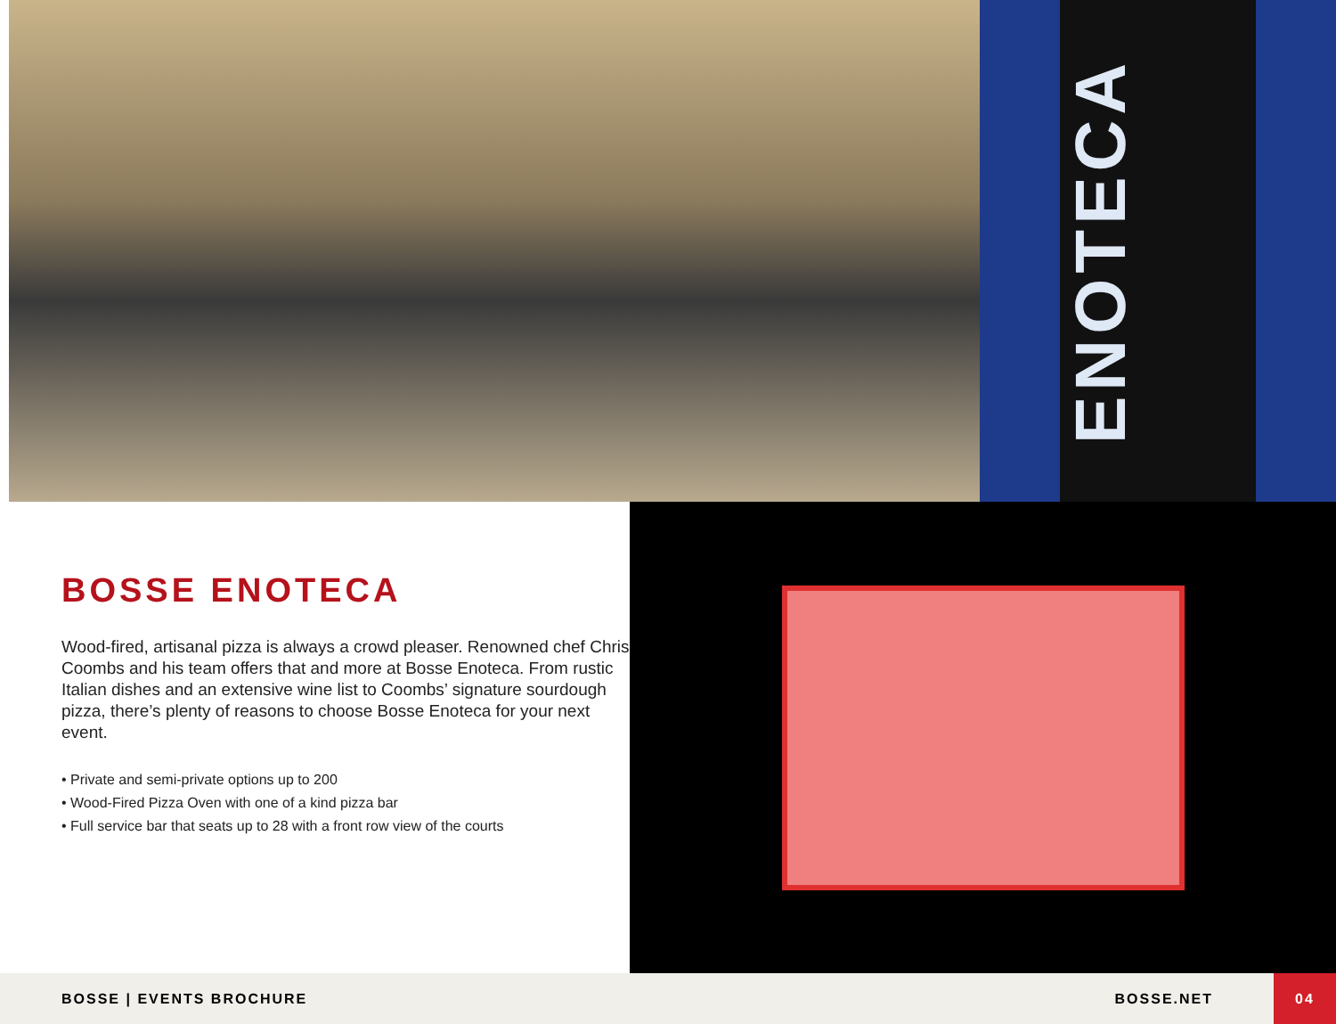ENOTECA
BOSSE ENOTECA
Wood-fired, artisanal pizza is always a crowd pleaser. Renowned chef Chris Coombs and his team offers that and more at Bosse Enoteca. From rustic Italian dishes and an extensive wine list to Coombs’ signature sourdough pizza, there’s plenty of reasons to choose Bosse Enoteca for your next event.
• Private and semi-private options up to 200
• Wood-Fired Pizza Oven with one of a kind pizza bar
• Full service bar that seats up to 28 with a front row view of the courts
BOSSE | EVENTS BROCHURE BOSSE.NET
04